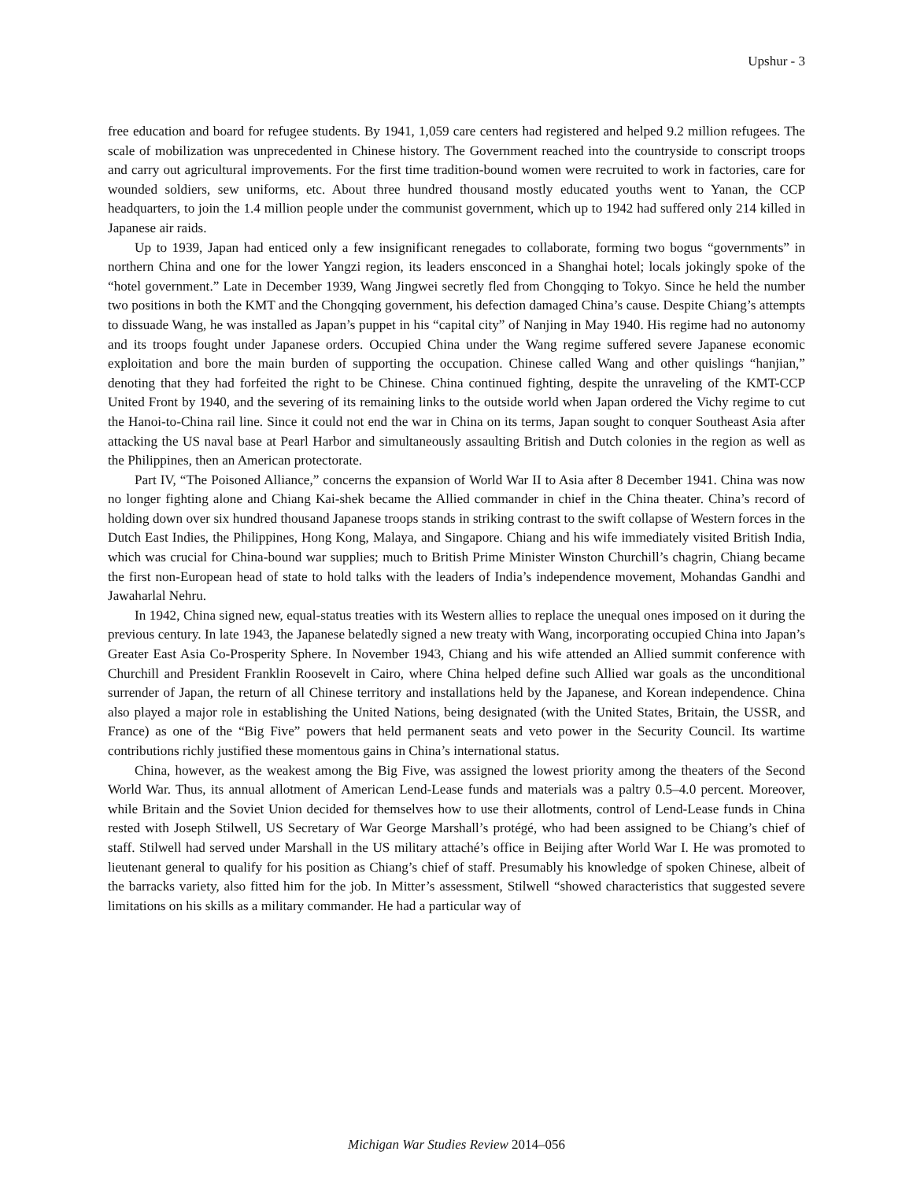Upshur - 3
free education and board for refugee students. By 1941, 1,059 care centers had registered and helped 9.2 million refugees. The scale of mobilization was unprecedented in Chinese history. The Government reached into the countryside to conscript troops and carry out agricultural improvements. For the first time tradition-bound women were recruited to work in factories, care for wounded soldiers, sew uniforms, etc. About three hundred thousand mostly educated youths went to Yanan, the CCP headquarters, to join the 1.4 million people under the communist government, which up to 1942 had suffered only 214 killed in Japanese air raids.
Up to 1939, Japan had enticed only a few insignificant renegades to collaborate, forming two bogus “governments” in northern China and one for the lower Yangzi region, its leaders ensconced in a Shanghai hotel; locals jokingly spoke of the “hotel government.” Late in December 1939, Wang Jingwei secretly fled from Chongqing to Tokyo. Since he held the number two positions in both the KMT and the Chongqing government, his defection damaged China’s cause. Despite Chiang’s attempts to dissuade Wang, he was installed as Japan’s puppet in his “capital city” of Nanjing in May 1940. His regime had no autonomy and its troops fought under Japanese orders. Occupied China under the Wang regime suffered severe Japanese economic exploitation and bore the main burden of supporting the occupation. Chinese called Wang and other quislings “hanjian,” denoting that they had forfeited the right to be Chinese. China continued fighting, despite the unraveling of the KMT-CCP United Front by 1940, and the severing of its remaining links to the outside world when Japan ordered the Vichy regime to cut the Hanoi-to-China rail line. Since it could not end the war in China on its terms, Japan sought to conquer Southeast Asia after attacking the US naval base at Pearl Harbor and simultaneously assaulting British and Dutch colonies in the region as well as the Philippines, then an American protectorate.
Part IV, “The Poisoned Alliance,” concerns the expansion of World War II to Asia after 8 December 1941. China was now no longer fighting alone and Chiang Kai-shek became the Allied commander in chief in the China theater. China’s record of holding down over six hundred thousand Japanese troops stands in striking contrast to the swift collapse of Western forces in the Dutch East Indies, the Philippines, Hong Kong, Malaya, and Singapore. Chiang and his wife immediately visited British India, which was crucial for China-bound war supplies; much to British Prime Minister Winston Churchill’s chagrin, Chiang became the first non-European head of state to hold talks with the leaders of India’s independence movement, Mohandas Gandhi and Jawaharlal Nehru.
In 1942, China signed new, equal-status treaties with its Western allies to replace the unequal ones imposed on it during the previous century. In late 1943, the Japanese belatedly signed a new treaty with Wang, incorporating occupied China into Japan’s Greater East Asia Co-Prosperity Sphere. In November 1943, Chiang and his wife attended an Allied summit conference with Churchill and President Franklin Roosevelt in Cairo, where China helped define such Allied war goals as the unconditional surrender of Japan, the return of all Chinese territory and installations held by the Japanese, and Korean independence. China also played a major role in establishing the United Nations, being designated (with the United States, Britain, the USSR, and France) as one of the “Big Five” powers that held permanent seats and veto power in the Security Council. Its wartime contributions richly justified these momentous gains in China’s international status.
China, however, as the weakest among the Big Five, was assigned the lowest priority among the theaters of the Second World War. Thus, its annual allotment of American Lend-Lease funds and materials was a paltry 0.5–4.0 percent. Moreover, while Britain and the Soviet Union decided for themselves how to use their allotments, control of Lend-Lease funds in China rested with Joseph Stilwell, US Secretary of War George Marshall’s protégé, who had been assigned to be Chiang’s chief of staff. Stilwell had served under Marshall in the US military attaché’s office in Beijing after World War I. He was promoted to lieutenant general to qualify for his position as Chiang’s chief of staff. Presumably his knowledge of spoken Chinese, albeit of the barracks variety, also fitted him for the job. In Mitter’s assessment, Stilwell “showed characteristics that suggested severe limitations on his skills as a military commander. He had a particular way of
Michigan War Studies Review 2014–056